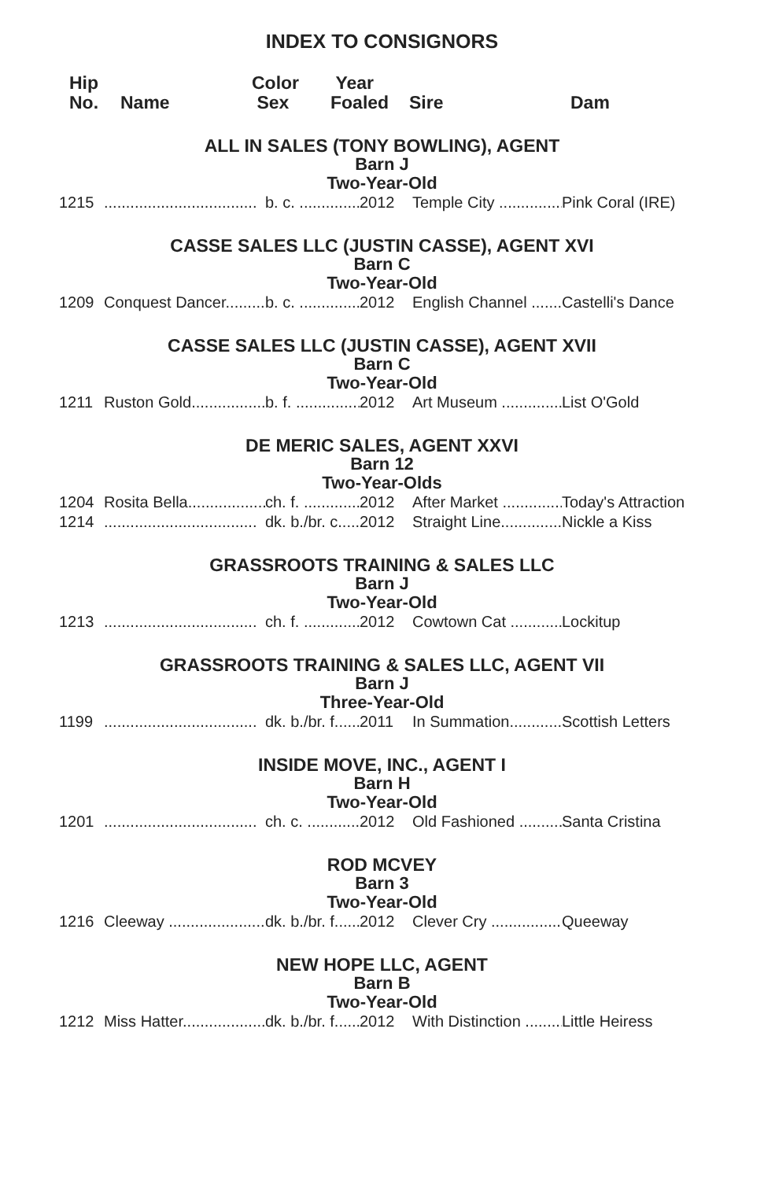INDEX TO CONSIGNORS
Hip
No.
Name Color
Sex
Year
Foaled
Sire Dam
ALL IN SALES (TONY BOWLING), AGENT
Barn J
Two-Year-Old
1215................................... b. c. .............. 2012 Temple City ............... Pink Coral (IRE)
CASSE SALES LLC (JUSTIN CASSE), AGENT XVI
Barn C
Two-Year-Old
1209 Conquest Dancer......... b. c. .............. 2012 English Channel ........ Castelli's Dance
CASSE SALES LLC (JUSTIN CASSE), AGENT XVII
Barn C
Two-Year-Old
1211 Ruston Gold.................. b. f. ............... 2012 Art Museum .............. List O'Gold
DE MERIC SALES, AGENT XXVI
Barn 12
Two-Year-Olds
1204 Rosita Bella................... ch. f. ............. 2012 After Market .............. Today's Attraction
1214................................... dk. b./br. c..... 2012 Straight Line............... Nickle a Kiss
GRASSROOTS TRAINING & SALES LLC
Barn J
Two-Year-Old
1213................................... ch. f. ............. 2012 Cowtown Cat ............ Lockitup
GRASSROOTS TRAINING & SALES LLC, AGENT VII
Barn J
Three-Year-Old
1199................................... dk. b./br. f...... 2011 In Summation............. Scottish Letters
INSIDE MOVE, INC., AGENT I
Barn H
Two-Year-Old
1201................................... ch. c. ............. 2012 Old Fashioned ........... Santa Cristina
ROD MCVEY
Barn 3
Two-Year-Old
1216 Cleeway ........................ dk. b./br. f...... 2012 Clever Cry ................. Queeway
NEW HOPE LLC, AGENT
Barn B
Two-Year-Old
1212 Miss Hatter.................... dk. b./br. f...... 2012 With Distinction .......... Little Heiress